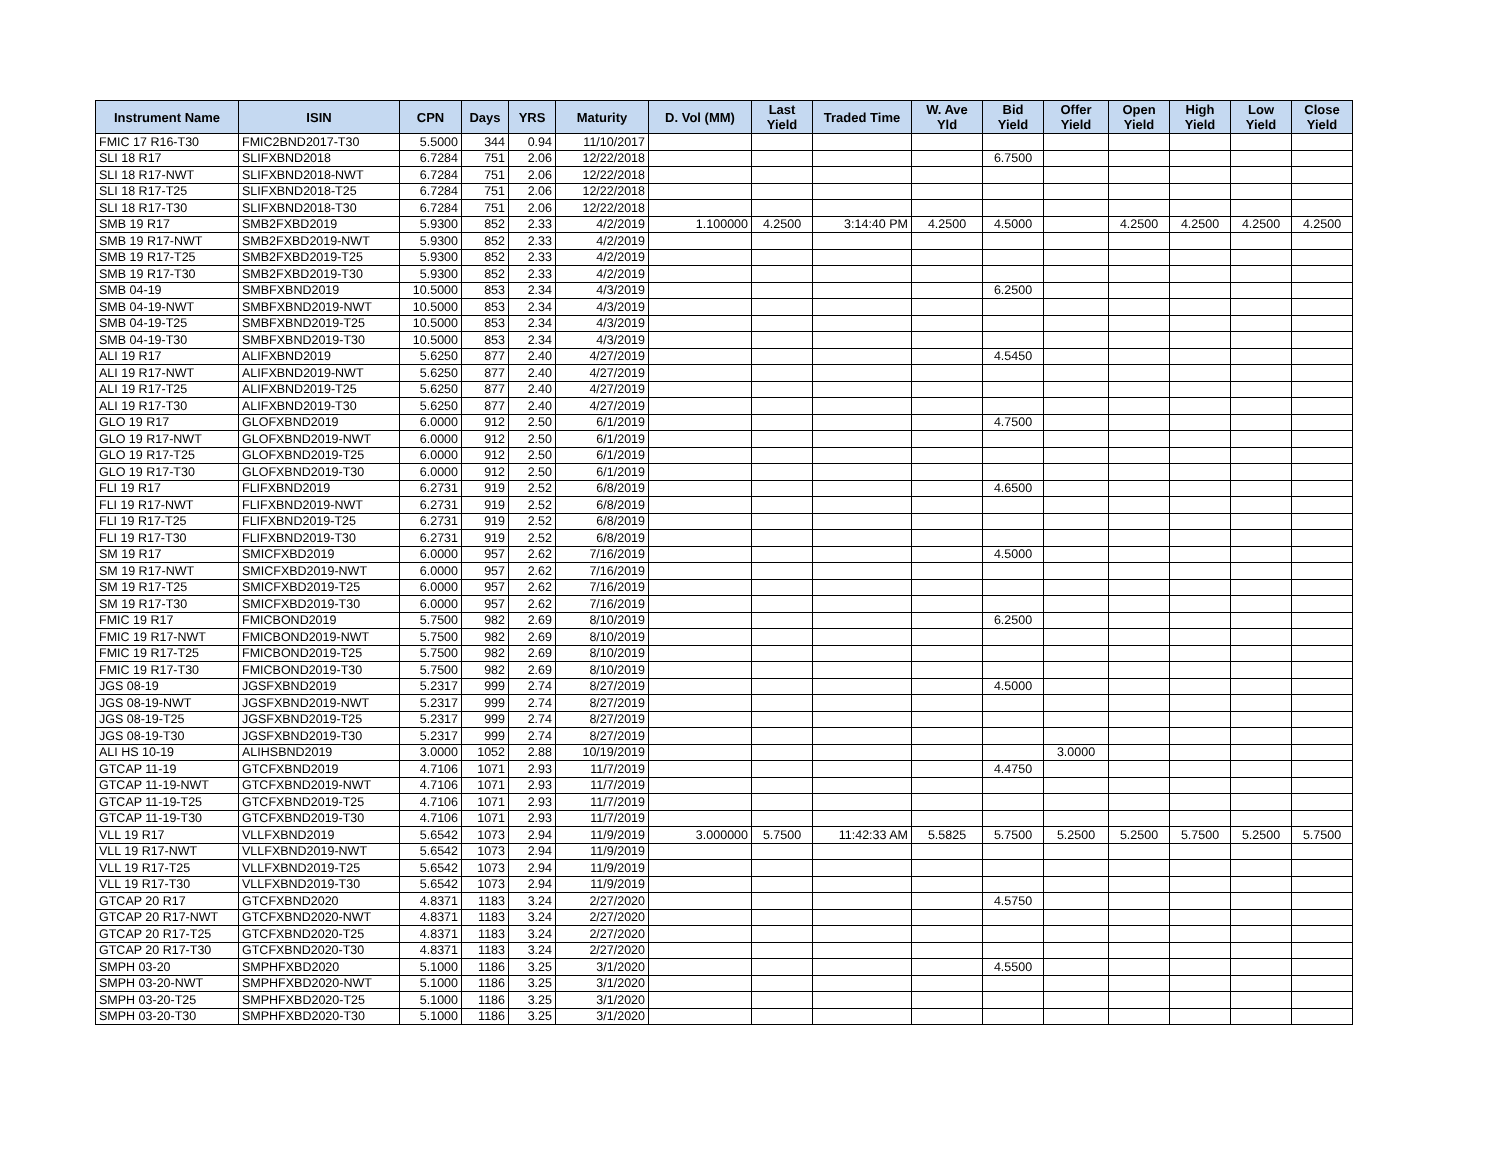| Instrument Name | ISIN | CPN | Days | YRS | Maturity | D. Vol (MM) | Last Yield | Traded Time | W. Ave Yld | Bid Yield | Offer Yield | Open Yield | High Yield | Low Yield | Close Yield |
| --- | --- | --- | --- | --- | --- | --- | --- | --- | --- | --- | --- | --- | --- | --- | --- |
| FMIC 17 R16-T30 | FMIC2BND2017-T30 | 5.5000 | 344 | 0.94 | 11/10/2017 | | | | | | | | | | |
| SLI 18 R17 | SLIFXBND2018 | 6.7284 | 751 | 2.06 | 12/22/2018 | | | | | 6.7500 | | | | | |
| SLI 18 R17-NWT | SLIFXBND2018-NWT | 6.7284 | 751 | 2.06 | 12/22/2018 | | | | | | | | | | |
| SLI 18 R17-T25 | SLIFXBND2018-T25 | 6.7284 | 751 | 2.06 | 12/22/2018 | | | | | | | | | | |
| SLI 18 R17-T30 | SLIFXBND2018-T30 | 6.7284 | 751 | 2.06 | 12/22/2018 | | | | | | | | | | |
| SMB 19 R17 | SMB2FXBD2019 | 5.9300 | 852 | 2.33 | 4/2/2019 | 1.100000 | 4.2500 | 3:14:40 PM | 4.2500 | 4.5000 | | 4.2500 | 4.2500 | 4.2500 | 4.2500 |
| SMB 19 R17-NWT | SMB2FXBD2019-NWT | 5.9300 | 852 | 2.33 | 4/2/2019 | | | | | | | | | | |
| SMB 19 R17-T25 | SMB2FXBD2019-T25 | 5.9300 | 852 | 2.33 | 4/2/2019 | | | | | | | | | | |
| SMB 19 R17-T30 | SMB2FXBD2019-T30 | 5.9300 | 852 | 2.33 | 4/2/2019 | | | | | | | | | | |
| SMB 04-19 | SMBFXBND2019 | 10.5000 | 853 | 2.34 | 4/3/2019 | | | | | 6.2500 | | | | | |
| SMB 04-19-NWT | SMBFXBND2019-NWT | 10.5000 | 853 | 2.34 | 4/3/2019 | | | | | | | | | | |
| SMB 04-19-T25 | SMBFXBND2019-T25 | 10.5000 | 853 | 2.34 | 4/3/2019 | | | | | | | | | | |
| SMB 04-19-T30 | SMBFXBND2019-T30 | 10.5000 | 853 | 2.34 | 4/3/2019 | | | | | | | | | | |
| ALI 19 R17 | ALIFXBND2019 | 5.6250 | 877 | 2.40 | 4/27/2019 | | | | | 4.5450 | | | | | |
| ALI 19 R17-NWT | ALIFXBND2019-NWT | 5.6250 | 877 | 2.40 | 4/27/2019 | | | | | | | | | | |
| ALI 19 R17-T25 | ALIFXBND2019-T25 | 5.6250 | 877 | 2.40 | 4/27/2019 | | | | | | | | | | |
| ALI 19 R17-T30 | ALIFXBND2019-T30 | 5.6250 | 877 | 2.40 | 4/27/2019 | | | | | | | | | | |
| GLO 19 R17 | GLOFXBND2019 | 6.0000 | 912 | 2.50 | 6/1/2019 | | | | | 4.7500 | | | | | |
| GLO 19 R17-NWT | GLOFXBND2019-NWT | 6.0000 | 912 | 2.50 | 6/1/2019 | | | | | | | | | | |
| GLO 19 R17-T25 | GLOFXBND2019-T25 | 6.0000 | 912 | 2.50 | 6/1/2019 | | | | | | | | | | |
| GLO 19 R17-T30 | GLOFXBND2019-T30 | 6.0000 | 912 | 2.50 | 6/1/2019 | | | | | | | | | | |
| FLI 19 R17 | FLIFXBND2019 | 6.2731 | 919 | 2.52 | 6/8/2019 | | | | | 4.6500 | | | | | |
| FLI 19 R17-NWT | FLIFXBND2019-NWT | 6.2731 | 919 | 2.52 | 6/8/2019 | | | | | | | | | | |
| FLI 19 R17-T25 | FLIFXBND2019-T25 | 6.2731 | 919 | 2.52 | 6/8/2019 | | | | | | | | | | |
| FLI 19 R17-T30 | FLIFXBND2019-T30 | 6.2731 | 919 | 2.52 | 6/8/2019 | | | | | | | | | | |
| SM 19 R17 | SMICFXBD2019 | 6.0000 | 957 | 2.62 | 7/16/2019 | | | | | 4.5000 | | | | | |
| SM 19 R17-NWT | SMICFXBD2019-NWT | 6.0000 | 957 | 2.62 | 7/16/2019 | | | | | | | | | | |
| SM 19 R17-T25 | SMICFXBD2019-T25 | 6.0000 | 957 | 2.62 | 7/16/2019 | | | | | | | | | | |
| SM 19 R17-T30 | SMICFXBD2019-T30 | 6.0000 | 957 | 2.62 | 7/16/2019 | | | | | | | | | | |
| FMIC 19 R17 | FMICBOND2019 | 5.7500 | 982 | 2.69 | 8/10/2019 | | | | | 6.2500 | | | | | |
| FMIC 19 R17-NWT | FMICBOND2019-NWT | 5.7500 | 982 | 2.69 | 8/10/2019 | | | | | | | | | | |
| FMIC 19 R17-T25 | FMICBOND2019-T25 | 5.7500 | 982 | 2.69 | 8/10/2019 | | | | | | | | | | |
| FMIC 19 R17-T30 | FMICBOND2019-T30 | 5.7500 | 982 | 2.69 | 8/10/2019 | | | | | | | | | | |
| JGS 08-19 | JGSFXBND2019 | 5.2317 | 999 | 2.74 | 8/27/2019 | | | | | 4.5000 | | | | | |
| JGS 08-19-NWT | JGSFXBND2019-NWT | 5.2317 | 999 | 2.74 | 8/27/2019 | | | | | | | | | | |
| JGS 08-19-T25 | JGSFXBND2019-T25 | 5.2317 | 999 | 2.74 | 8/27/2019 | | | | | | | | | | |
| JGS 08-19-T30 | JGSFXBND2019-T30 | 5.2317 | 999 | 2.74 | 8/27/2019 | | | | | | | | | | |
| ALI HS 10-19 | ALIHSBND2019 | 3.0000 | 1052 | 2.88 | 10/19/2019 | | | | | | 3.0000 | | | | |
| GTCAP 11-19 | GTCFXBND2019 | 4.7106 | 1071 | 2.93 | 11/7/2019 | | | | | 4.4750 | | | | | |
| GTCAP 11-19-NWT | GTCFXBND2019-NWT | 4.7106 | 1071 | 2.93 | 11/7/2019 | | | | | | | | | | |
| GTCAP 11-19-T25 | GTCFXBND2019-T25 | 4.7106 | 1071 | 2.93 | 11/7/2019 | | | | | | | | | | |
| GTCAP 11-19-T30 | GTCFXBND2019-T30 | 4.7106 | 1071 | 2.93 | 11/7/2019 | | | | | | | | | | |
| VLL 19 R17 | VLLFXBND2019 | 5.6542 | 1073 | 2.94 | 11/9/2019 | 3.000000 | 5.7500 | 11:42:33 AM | 5.5825 | 5.7500 | 5.2500 | 5.2500 | 5.7500 | 5.2500 | 5.7500 |
| VLL 19 R17-NWT | VLLFXBND2019-NWT | 5.6542 | 1073 | 2.94 | 11/9/2019 | | | | | | | | | | |
| VLL 19 R17-T25 | VLLFXBND2019-T25 | 5.6542 | 1073 | 2.94 | 11/9/2019 | | | | | | | | | | |
| VLL 19 R17-T30 | VLLFXBND2019-T30 | 5.6542 | 1073 | 2.94 | 11/9/2019 | | | | | | | | | | |
| GTCAP 20 R17 | GTCFXBND2020 | 4.8371 | 1183 | 3.24 | 2/27/2020 | | | | | 4.5750 | | | | | |
| GTCAP 20 R17-NWT | GTCFXBND2020-NWT | 4.8371 | 1183 | 3.24 | 2/27/2020 | | | | | | | | | | |
| GTCAP 20 R17-T25 | GTCFXBND2020-T25 | 4.8371 | 1183 | 3.24 | 2/27/2020 | | | | | | | | | | |
| GTCAP 20 R17-T30 | GTCFXBND2020-T30 | 4.8371 | 1183 | 3.24 | 2/27/2020 | | | | | | | | | | |
| SMPH 03-20 | SMPHFXBD2020 | 5.1000 | 1186 | 3.25 | 3/1/2020 | | | | | 4.5500 | | | | | |
| SMPH 03-20-NWT | SMPHFXBD2020-NWT | 5.1000 | 1186 | 3.25 | 3/1/2020 | | | | | | | | | | |
| SMPH 03-20-T25 | SMPHFXBD2020-T25 | 5.1000 | 1186 | 3.25 | 3/1/2020 | | | | | | | | | | |
| SMPH 03-20-T30 | SMPHFXBD2020-T30 | 5.1000 | 1186 | 3.25 | 3/1/2020 | | | | | | | | | | |